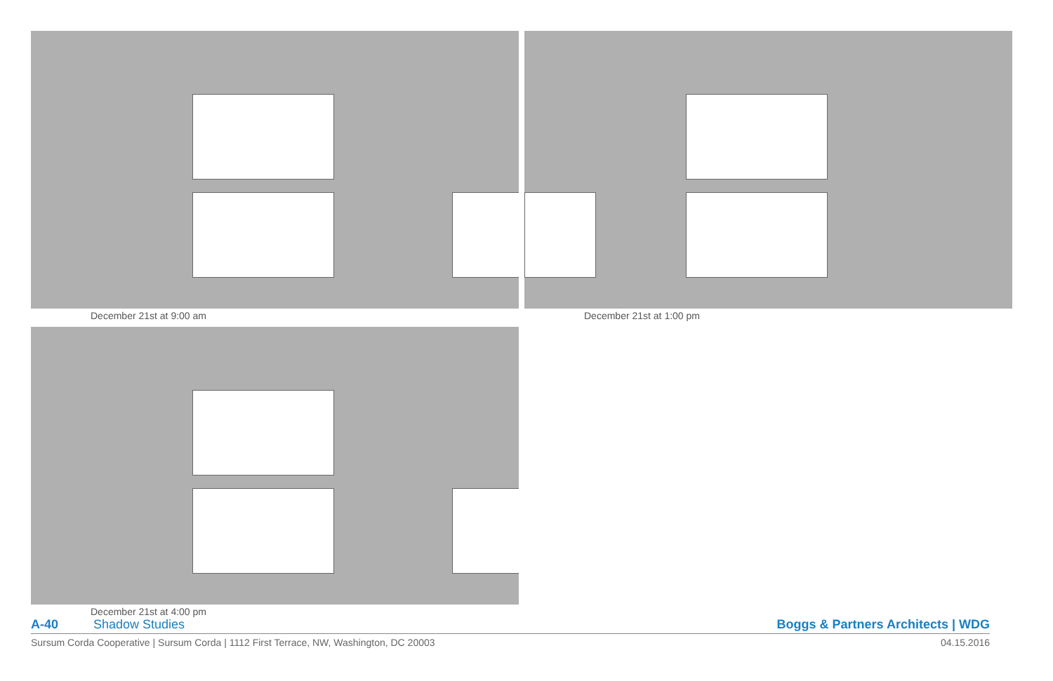December 21st at 9:00 am December 21st at 1:00 pm
December 21st at 4:00 pm
A-40 Shadow Studies Boggs & Partners Architects | WDG
Sursum Corda Cooperative | Sursum Corda | 1112 First Terrace, NW, Washington, DC 20003 04.15.2016